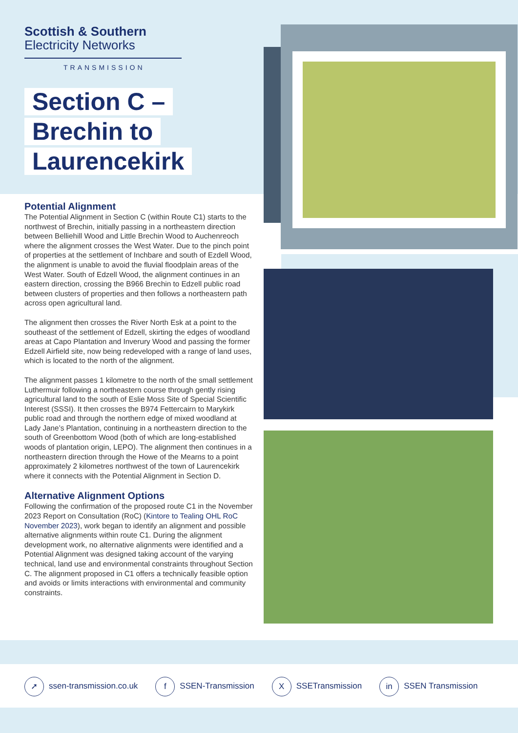Scottish & Southern
Electricity Networks
TRANSMISSION
Section C –
Brechin to
Laurencekirk
Potential Alignment
The Potential Alignment in Section C (within Route C1) starts to the northwest of Brechin, initially passing in a northeastern direction between Belliehill Wood and Little Brechin Wood to Auchenreoch where the alignment crosses the West Water. Due to the pinch point of properties at the settlement of Inchbare and south of Ezdell Wood, the alignment is unable to avoid the fluvial floodplain areas of the West Water. South of Edzell Wood, the alignment continues in an eastern direction, crossing the B966 Brechin to Edzell public road between clusters of properties and then follows a northeastern path across open agricultural land.
The alignment then crosses the River North Esk at a point to the southeast of the settlement of Edzell, skirting the edges of woodland areas at Capo Plantation and Inverury Wood and passing the former Edzell Airfield site, now being redeveloped with a range of land uses, which is located to the north of the alignment.
The alignment passes 1 kilometre to the north of the small settlement Luthermuir following a northeastern course through gently rising agricultural land to the south of Eslie Moss Site of Special Scientific Interest (SSSI). It then crosses the B974 Fettercairn to Marykirk public road and through the northern edge of mixed woodland at Lady Jane’s Plantation, continuing in a northeastern direction to the south of Greenbottom Wood (both of which are long-established woods of plantation origin, LEPO). The alignment then continues in a northeastern direction through the Howe of the Mearns to a point approximately 2 kilometres northwest of the town of Laurencekirk where it connects with the Potential Alignment in Section D.
Alternative Alignment Options
Following the confirmation of the proposed route C1 in the November 2023 Report on Consultation (RoC) (Kintore to Tealing OHL RoC November 2023), work began to identify an alignment and possible alternative alignments within route C1. During the alignment development work, no alternative alignments were identified and a Potential Alignment was designed taking account of the varying technical, land use and environmental constraints throughout Section C. The alignment proposed in C1 offers a technically feasible option and avoids or limits interactions with environmental and community constraints.
➚ ssen-transmission.co.uk f SSEN-Transmission X SSETransmission in SSEN Transmission